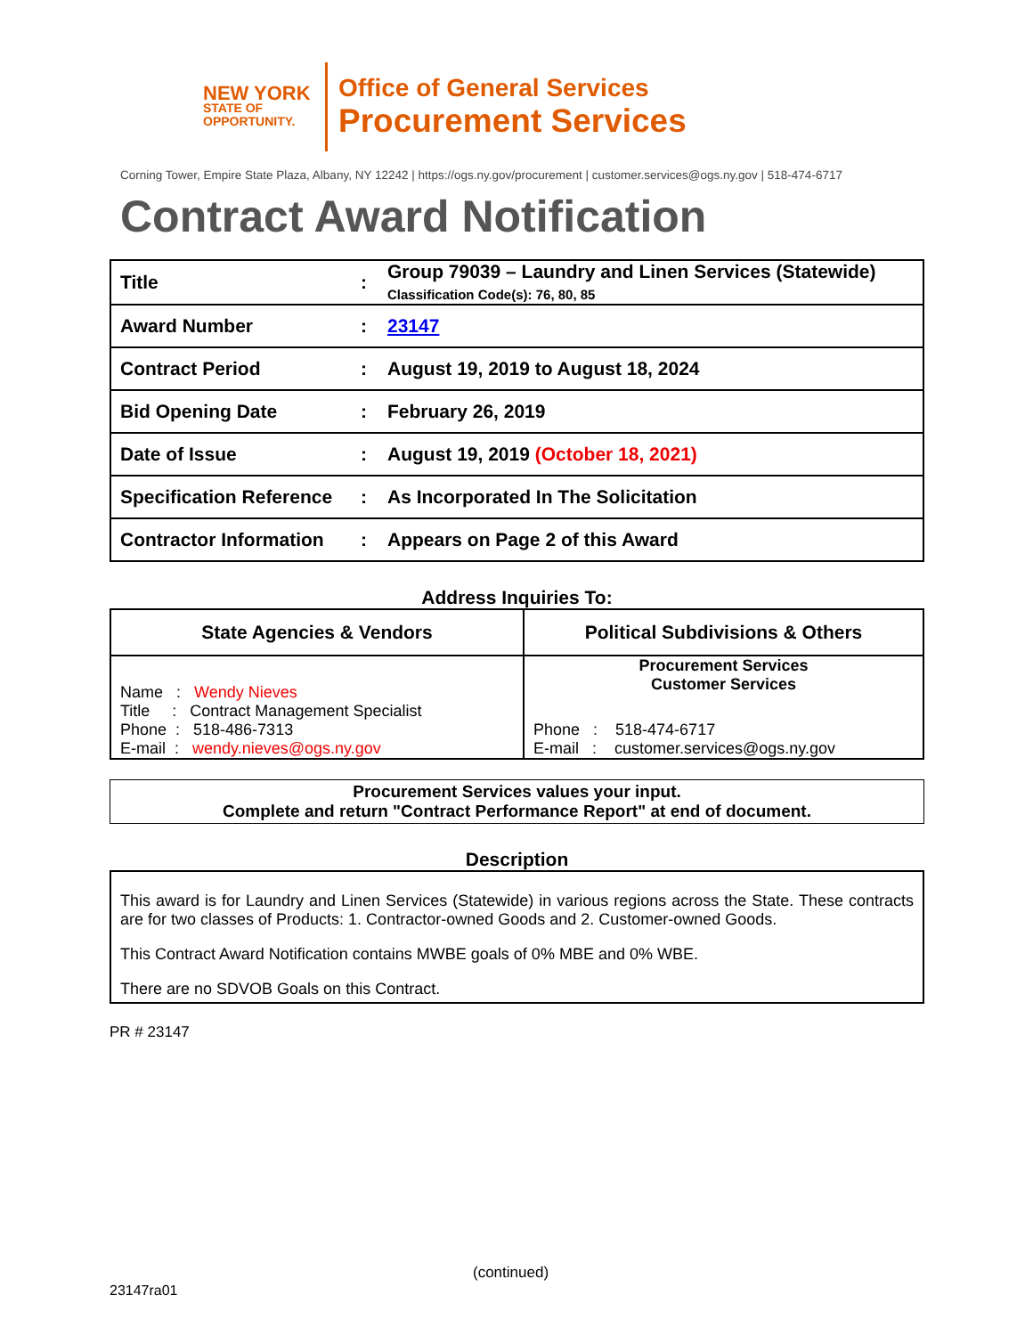NEW YORK
STATE OF
OPPORTUNITY.
Office of General Services
Procurement Services
Corning Tower, Empire State Plaza, Albany, NY 12242 | https://ogs.ny.gov/procurement | customer.services@ogs.ny.gov | 518-474-6717
Contract Award Notification
| Title | : | Group 79039 – Laundry and Linen Services (Statewide) Classification Code(s): 76, 80, 85 |
| Award Number | : | 23147 |
| Contract Period | : | August 19, 2019 to August 18, 2024 |
| Bid Opening Date | : | February 26, 2019 |
| Date of Issue | : | August 19, 2019 (October 18, 2021) |
| Specification Reference | : | As Incorporated In The Solicitation |
| Contractor Information | : | Appears on Page 2 of this Award |
Address Inquiries To:
| State Agencies & Vendors | Political Subdivisions & Others |
| --- | --- |
| Name : Wendy Nieves Title : Contract Management Specialist Phone : 518-486-7313 E-mail : wendy.nieves@ogs.ny.gov | Procurement Services Customer Services Phone : 518-474-6717 E-mail : customer.services@ogs.ny.gov |
Procurement Services values your input.
Complete and return "Contract Performance Report" at end of document.
Description
This award is for Laundry and Linen Services (Statewide) in various regions across the State. These contracts are for two classes of Products: 1. Contractor-owned Goods and 2. Customer-owned Goods.
This Contract Award Notification contains MWBE goals of 0% MBE and 0% WBE.
There are no SDVOB Goals on this Contract.
PR # 23147
(continued)
23147ra01